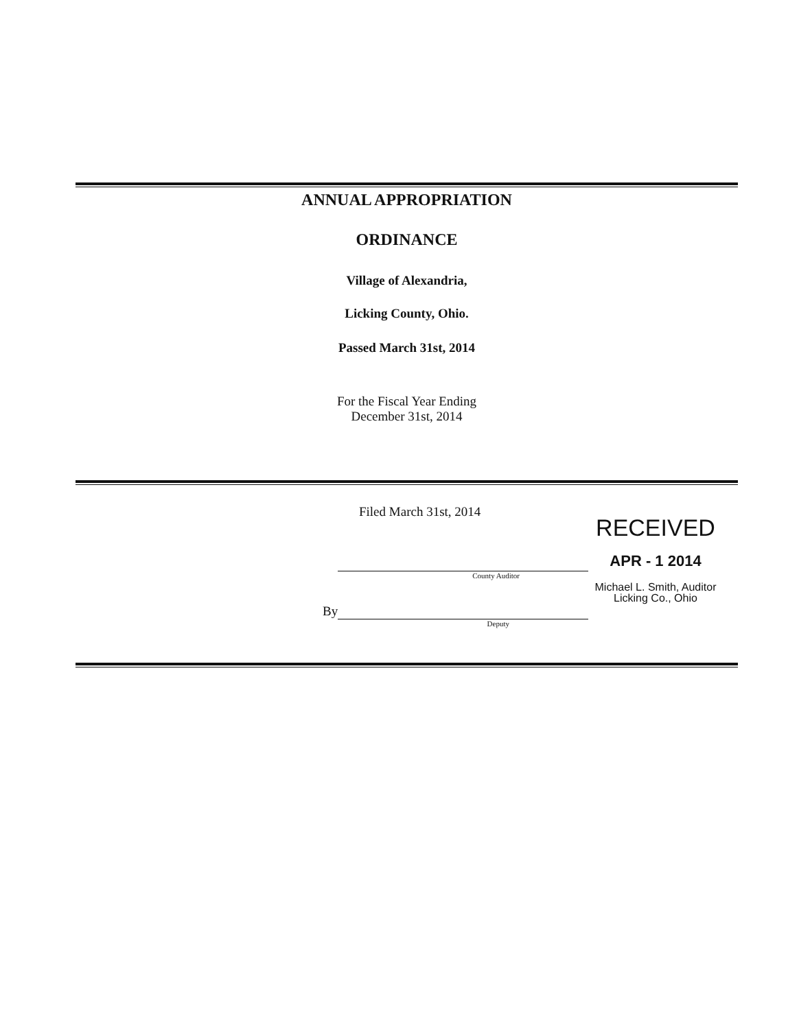ANNUAL APPROPRIATION
ORDINANCE
Village of Alexandria,
Licking County, Ohio.
Passed March 31st, 2014
For the Fiscal Year Ending
December 31st, 2014
Filed March 31st, 2014
RECEIVED
APR - 1 2014
County Auditor
Michael L. Smith, Auditor
Licking Co., Ohio
By
Deputy